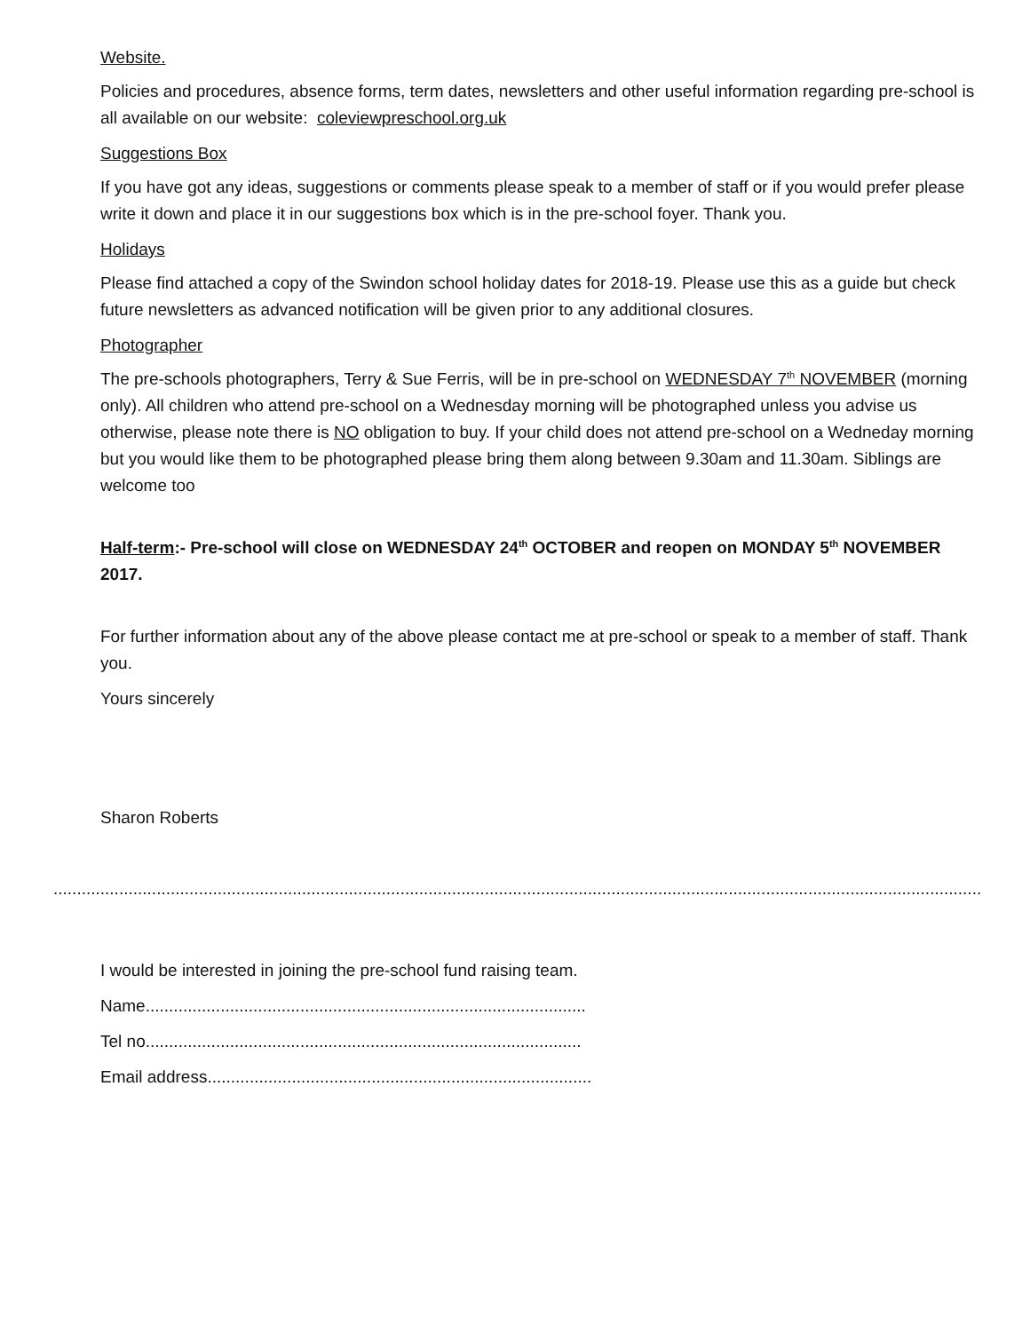Website.
Policies and procedures, absence forms, term dates, newsletters and other useful information regarding pre-school is all available on our website: coleviewpreschool.org.uk
Suggestions Box
If you have got any ideas, suggestions or comments please speak to a member of staff or if you would prefer please write it down and place it in our suggestions box which is in the pre-school foyer. Thank you.
Holidays
Please find attached a copy of the Swindon school holiday dates for 2018-19. Please use this as a guide but check future newsletters as advanced notification will be given prior to any additional closures.
Photographer
The pre-schools photographers, Terry & Sue Ferris, will be in pre-school on WEDNESDAY 7<sup>th</sup> NOVEMBER (morning only). All children who attend pre-school on a Wednesday morning will be photographed unless you advise us otherwise, please note there is NO obligation to buy. If your child does not attend pre-school on a Wedneday morning but you would like them to be photographed please bring them along between 9.30am and 11.30am. Siblings are welcome too
Half-term:- Pre-school will close on WEDNESDAY 24<sup>th</sup> OCTOBER and reopen on MONDAY 5<sup>th</sup> NOVEMBER 2017.
For further information about any of the above please contact me at pre-school or speak to a member of staff. Thank you.
Yours sincerely
Sharon Roberts
..........................................................................................................................................................................................................
I would be interested in joining the pre-school fund raising team.
Name..............................................................................................
Tel no.............................................................................................
Email address..................................................................................